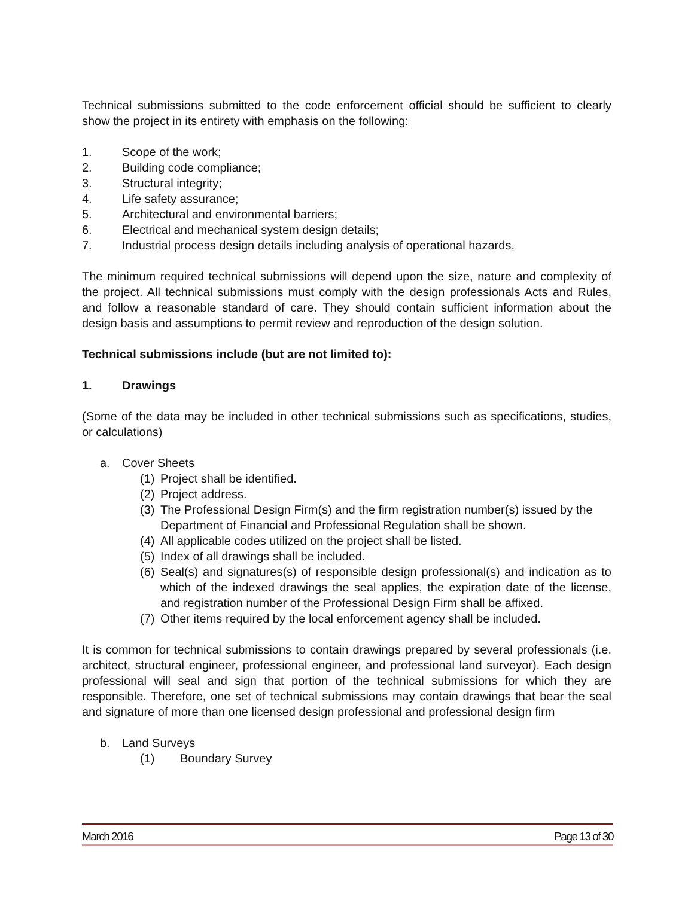Technical submissions submitted to the code enforcement official should be sufficient to clearly show the project in its entirety with emphasis on the following:
1. Scope of the work;
2. Building code compliance;
3. Structural integrity;
4. Life safety assurance;
5. Architectural and environmental barriers;
6. Electrical and mechanical system design details;
7. Industrial process design details including analysis of operational hazards.
The minimum required technical submissions will depend upon the size, nature and complexity of the project. All technical submissions must comply with the design professionals Acts and Rules, and follow a reasonable standard of care. They should contain sufficient information about the design basis and assumptions to permit review and reproduction of the design solution.
Technical submissions include (but are not limited to):
1. Drawings
(Some of the data may be included in other technical submissions such as specifications, studies, or calculations)
a. Cover Sheets
(1) Project shall be identified.
(2) Project address.
(3) The Professional Design Firm(s) and the firm registration number(s) issued by the Department of Financial and Professional Regulation shall be shown.
(4) All applicable codes utilized on the project shall be listed.
(5) Index of all drawings shall be included.
(6) Seal(s) and signatures(s) of responsible design professional(s) and indication as to which of the indexed drawings the seal applies, the expiration date of the license, and registration number of the Professional Design Firm shall be affixed.
(7) Other items required by the local enforcement agency shall be included.
It is common for technical submissions to contain drawings prepared by several professionals (i.e. architect, structural engineer, professional engineer, and professional land surveyor). Each design professional will seal and sign that portion of the technical submissions for which they are responsible. Therefore, one set of technical submissions may contain drawings that bear the seal and signature of more than one licensed design professional and professional design firm
b. Land Surveys
(1) Boundary Survey
March 2016 Page 13 of 30